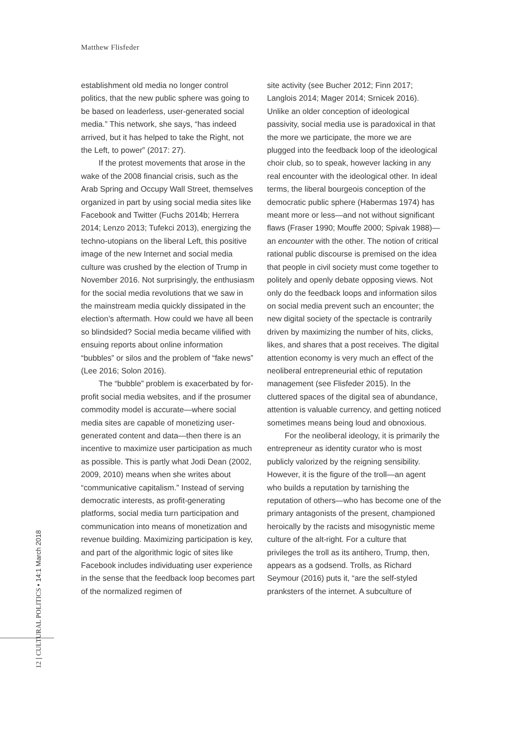Matthew Flisfeder
establishment old media no longer control politics, that the new public sphere was going to be based on leaderless, user-generated social media.” This network, she says, “has indeed arrived, but it has helped to take the Right, not the Left, to power” (2017: 27).
If the protest movements that arose in the wake of the 2008 financial crisis, such as the Arab Spring and Occupy Wall Street, themselves organized in part by using social media sites like Facebook and Twitter (Fuchs 2014b; Herrera 2014; Lenzo 2013; Tufekci 2013), energizing the techno-utopians on the liberal Left, this positive image of the new Internet and social media culture was crushed by the election of Trump in November 2016. Not surprisingly, the enthusiasm for the social media revolutions that we saw in the mainstream media quickly dissipated in the election’s aftermath. How could we have all been so blindsided? Social media became vilified with ensuing reports about online information “bubbles” or silos and the problem of “fake news” (Lee 2016; Solon 2016).
The “bubble” problem is exacerbated by for-profit social media websites, and if the prosumer commodity model is accurate—where social media sites are capable of monetizing user-generated content and data—then there is an incentive to maximize user participation as much as possible. This is partly what Jodi Dean (2002, 2009, 2010) means when she writes about “communicative capitalism.” Instead of serving democratic interests, as profit-generating platforms, social media turn participation and communication into means of monetization and revenue building. Maximizing participation is key, and part of the algorithmic logic of sites like Facebook includes individuating user experience in the sense that the feedback loop becomes part of the normalized regimen of
site activity (see Bucher 2012; Finn 2017; Langlois 2014; Mager 2014; Srnicek 2016). Unlike an older conception of ideological passivity, social media use is paradoxical in that the more we participate, the more we are plugged into the feedback loop of the ideological choir club, so to speak, however lacking in any real encounter with the ideological other. In ideal terms, the liberal bourgeois conception of the democratic public sphere (Habermas 1974) has meant more or less—and not without significant flaws (Fraser 1990; Mouffe 2000; Spivak 1988)—an encounter with the other. The notion of critical rational public discourse is premised on the idea that people in civil society must come together to politely and openly debate opposing views. Not only do the feedback loops and information silos on social media prevent such an encounter; the new digital society of the spectacle is contrarily driven by maximizing the number of hits, clicks, likes, and shares that a post receives. The digital attention economy is very much an effect of the neoliberal entrepreneurial ethic of reputation management (see Flisfeder 2015). In the cluttered spaces of the digital sea of abundance, attention is valuable currency, and getting noticed sometimes means being loud and obnoxious.
For the neoliberal ideology, it is primarily the entrepreneur as identity curator who is most publicly valorized by the reigning sensibility. However, it is the figure of the troll—an agent who builds a reputation by tarnishing the reputation of others—who has become one of the primary antagonists of the present, championed heroically by the racists and misogynistic meme culture of the alt-right. For a culture that privileges the troll as its antihero, Trump, then, appears as a godsend. Trolls, as Richard Seymour (2016) puts it, “are the self-styled pranksters of the internet. A subculture of
12 | CULTURAL POLITICS • 14:1 March 2018